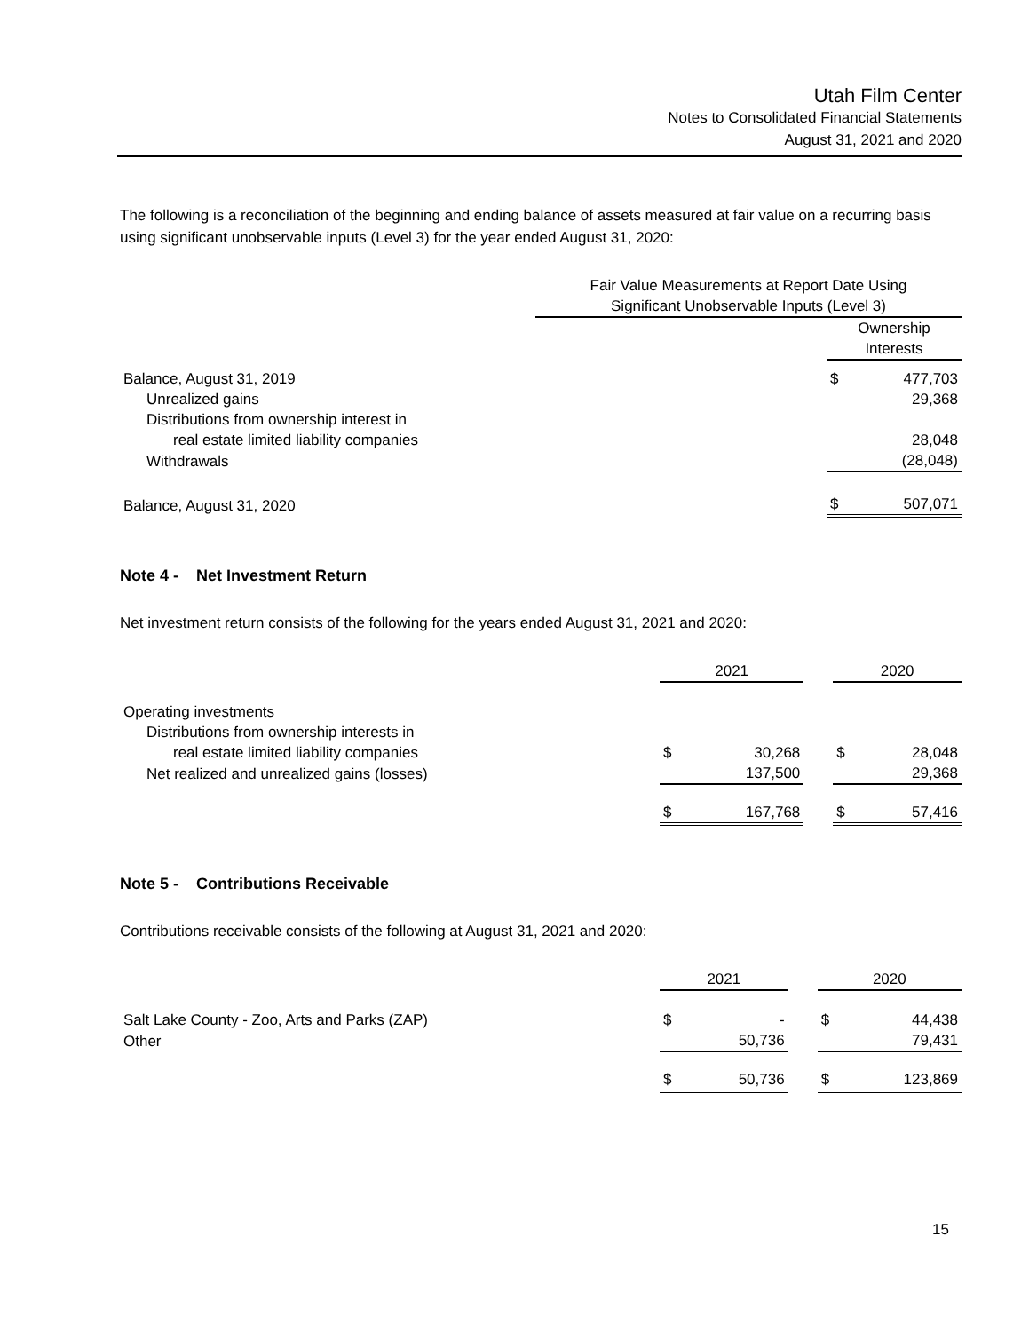Utah Film Center
Notes to Consolidated Financial Statements
August 31, 2021 and 2020
The following is a reconciliation of the beginning and ending balance of assets measured at fair value on a recurring basis using significant unobservable inputs (Level 3) for the year ended August 31, 2020:
| | Fair Value Measurements at Report Date Using Significant Unobservable Inputs (Level 3) | | |
| | | Ownership Interests | |
| Balance, August 31, 2019 | | $ | 477,703 |
| Unrealized gains | | | 29,368 |
| Distributions from ownership interest in real estate limited liability companies | | | 28,048 |
| Withdrawals | | | (28,048) |
| Balance, August 31, 2020 | | $ | 507,071 |
Note 4 - Net Investment Return
Net investment return consists of the following for the years ended August 31, 2021 and 2020:
| | 2021 | | | 2020 | |
| Operating investments | | | | | |
| Distributions from ownership interests in real estate limited liability companies | $ | 30,268 | | $ | 28,048 |
| Net realized and unrealized gains (losses) | | 137,500 | | | 29,368 |
| | $ | 167,768 | | $ | 57,416 |
Note 5 - Contributions Receivable
Contributions receivable consists of the following at August 31, 2021 and 2020:
| | 2021 | | | 2020 | |
| Salt Lake County - Zoo, Arts and Parks (ZAP) | $ | - | | $ | 44,438 |
| Other | | 50,736 | | | 79,431 |
| | $ | 50,736 | | $ | 123,869 |
15